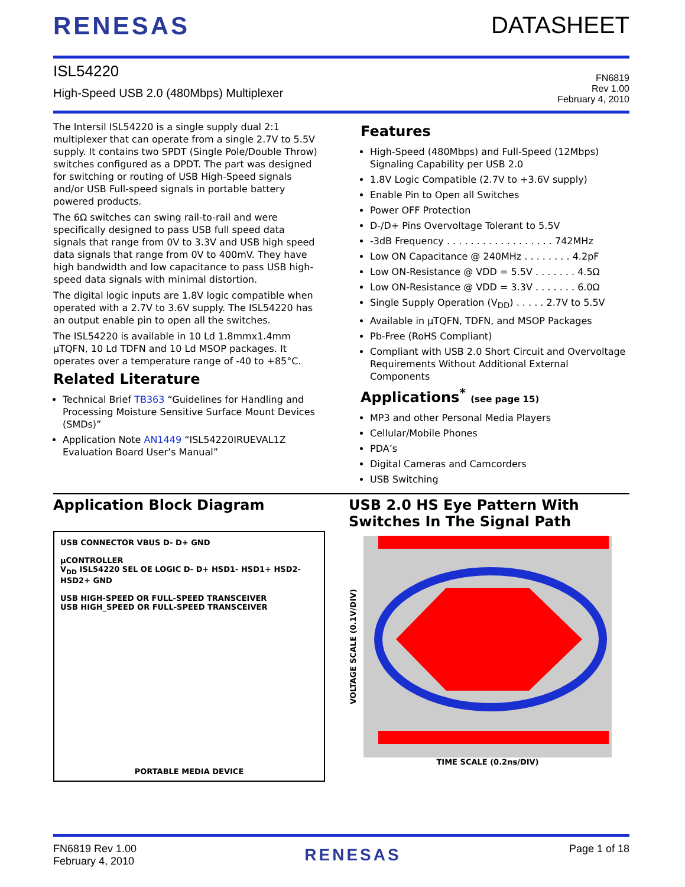RENESAS DATASHEET
ISL54220
High-Speed USB 2.0 (480Mbps) Multiplexer
FN6819
Rev 1.00
February 4, 2010
The Intersil ISL54220 is a single supply dual 2:1 multiplexer that can operate from a single 2.7V to 5.5V supply. It contains two SPDT (Single Pole/Double Throw) switches configured as a DPDT. The part was designed for switching or routing of USB High-Speed signals and/or USB Full-speed signals in portable battery powered products.
The 6Ω switches can swing rail-to-rail and were specifically designed to pass USB full speed data signals that range from 0V to 3.3V and USB high speed data signals that range from 0V to 400mV. They have high bandwidth and low capacitance to pass USB high-speed data signals with minimal distortion.
The digital logic inputs are 1.8V logic compatible when operated with a 2.7V to 3.6V supply. The ISL54220 has an output enable pin to open all the switches.
The ISL54220 is available in 10 Ld 1.8mmx1.4mm µTQFN, 10 Ld TDFN and 10 Ld MSOP packages. It operates over a temperature range of -40 to +85°C.
Related Literature
Technical Brief TB363 “Guidelines for Handling and Processing Moisture Sensitive Surface Mount Devices (SMDs)”
Application Note AN1449 “ISL54220IRUEVAL1Z Evaluation Board User’s Manual”
Features
High-Speed (480Mbps) and Full-Speed (12Mbps) Signaling Capability per USB 2.0
1.8V Logic Compatible (2.7V to +3.6V supply)
Enable Pin to Open all Switches
Power OFF Protection
D-/D+ Pins Overvoltage Tolerant to 5.5V
-3dB Frequency . . . . . . . . . . . . . . . . . . 742MHz
Low ON Capacitance @ 240MHz . . . . . . . . 4.2pF
Low ON-Resistance @ VDD = 5.5V . . . . . . . 4.5Ω
Low ON-Resistance @ VDD = 3.3V . . . . . . . 6.0Ω
Single Supply Operation (V<sub>DD</sub>) . . . . . 2.7V to 5.5V
Available in µTQFN, TDFN, and MSOP Packages
Pb-Free (RoHS Compliant)
Compliant with USB 2.0 Short Circuit and Overvoltage Requirements Without Additional External Components
Applications<sup>*</sup> (see page 15)
MP3 and other Personal Media Players
Cellular/Mobile Phones
PDA’s
Digital Cameras and Camcorders
USB Switching
Application Block Diagram
USB CONNECTOR VBUS D- D+ GND
µCONTROLLER
V<sub>DD</sub> ISL54220 SEL OE LOGIC D- D+ HSD1- HSD1+ HSD2- HSD2+ GND
USB HIGH-SPEED OR FULL-SPEED TRANSCEIVER
USB HIGH_SPEED OR FULL-SPEED TRANSCEIVER
PORTABLE MEDIA DEVICE
USB 2.0 HS Eye Pattern With Switches In The Signal Path
VOLTAGE SCALE (0.1V/DIV)
TIME SCALE (0.2ns/DIV)
FN6819 Rev 1.00
February 4, 2010
RENESAS
Page 1 of 18